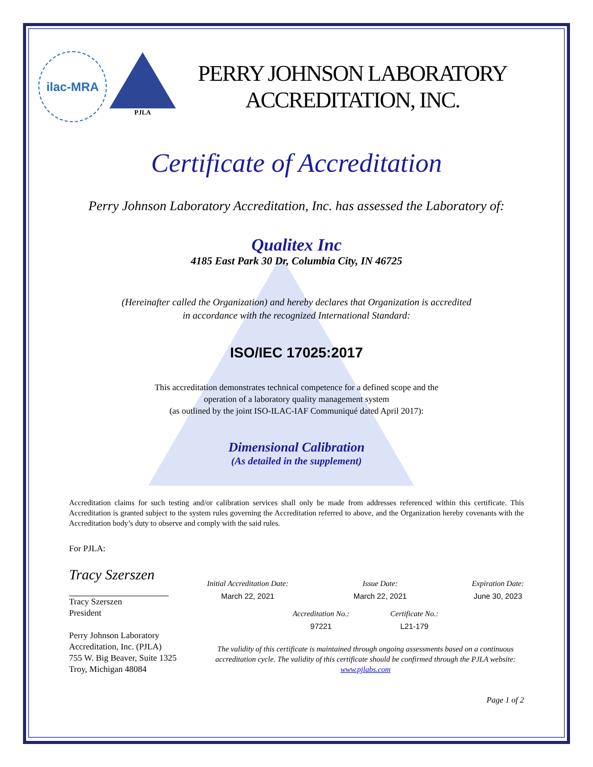ilac-MRA
PJLA
PERRY JOHNSON LABORATORY
ACCREDITATION, INC.
Certificate of Accreditation
Perry Johnson Laboratory Accreditation, Inc. has assessed the Laboratory of:
Qualitex Inc
4185 East Park 30 Dr, Columbia City, IN 46725
(Hereinafter called the Organization) and hereby declares that Organization is accredited
in accordance with the recognized International Standard:
ISO/IEC 17025:2017
This accreditation demonstrates technical competence for a defined scope and the
operation of a laboratory quality management system
(as outlined by the joint ISO-ILAC-IAF Communiqué dated April 2017):
Dimensional Calibration
(As detailed in the supplement)
Accreditation claims for such testing and/or calibration services shall only be made from addresses referenced within this certificate. This Accreditation is granted subject to the system rules governing the Accreditation referred to above, and the Organization hereby covenants with the Accreditation body’s duty to observe and comply with the said rules.
For PJLA:
Tracy Szerszen
Tracy Szerszen
President
Perry Johnson Laboratory
Accreditation, Inc. (PJLA)
755 W. Big Beaver, Suite 1325
Troy, Michigan 48084
Initial Accreditation Date:
March 22, 2021
Issue Date:
March 22, 2021
Expiration Date:
June 30, 2023
Accreditation No.:
97221
Certificate No.:
L21-179
The validity of this certificate is maintained through ongoing assessments based on a continuous accreditation cycle. The validity of this certificate should be confirmed through the PJLA website: www.pjlabs.com
Page 1 of 2